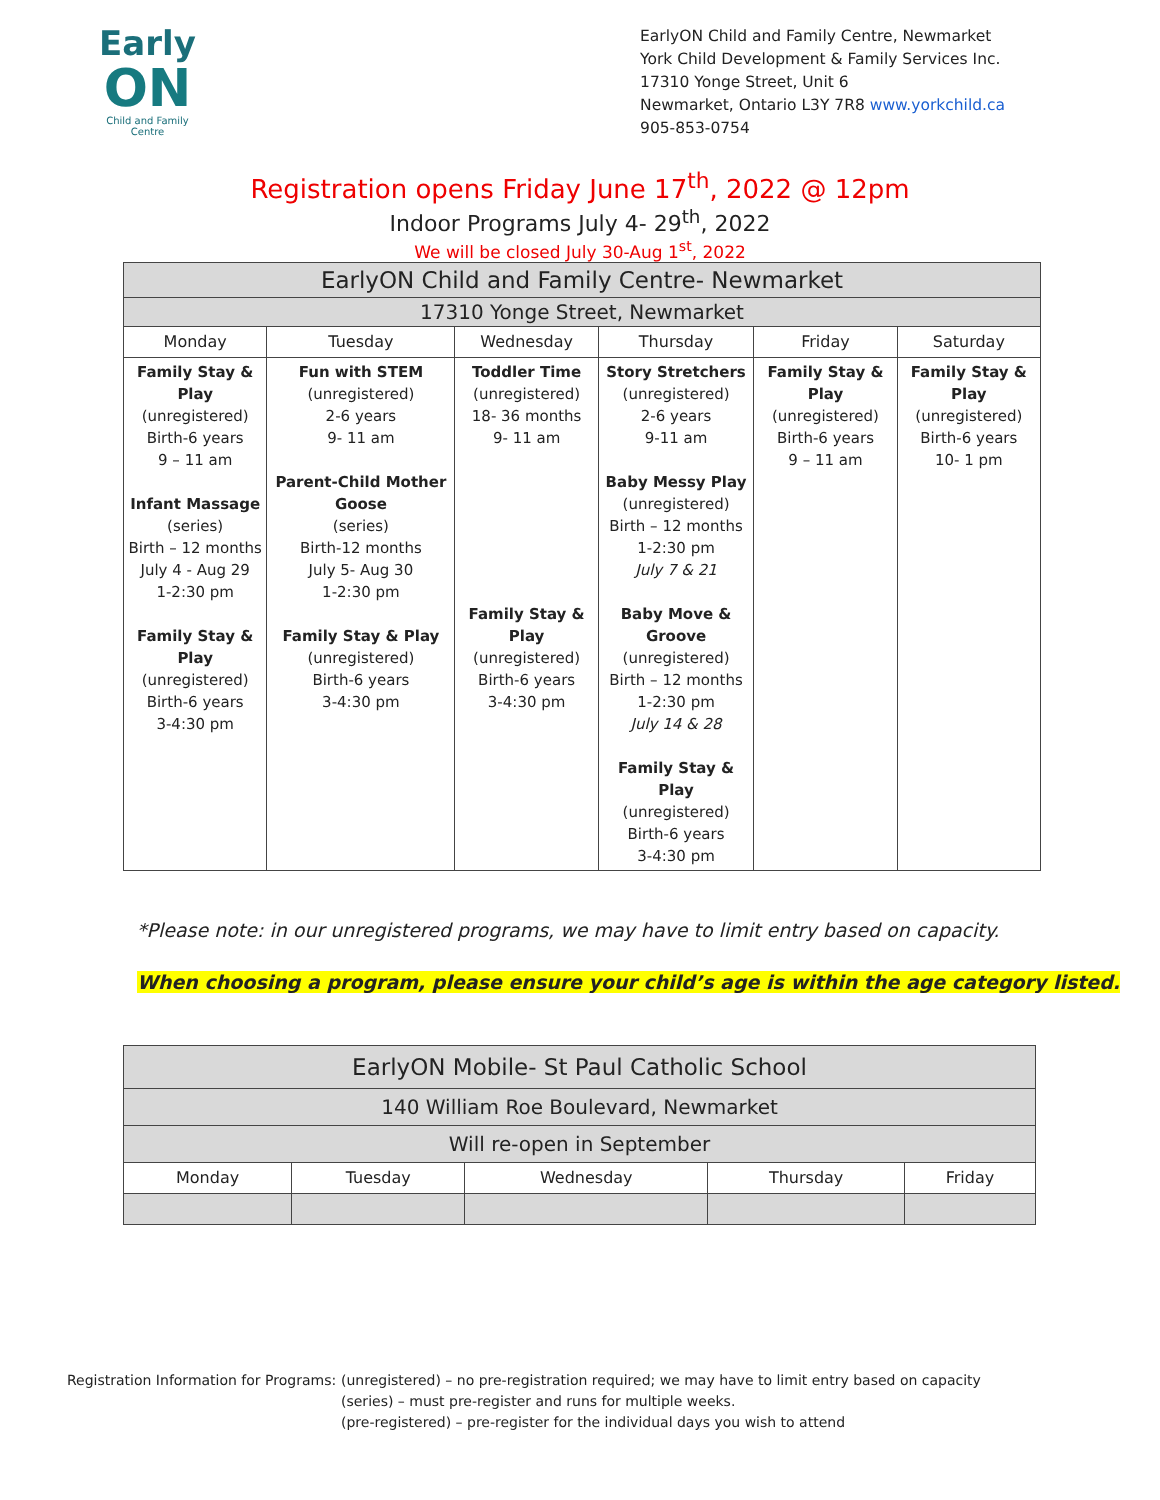Early
ON
Child and Family Centre
EarlyON Child and Family Centre, Newmarket
York Child Development & Family Services Inc.
17310 Yonge Street, Unit 6
Newmarket, Ontario L3Y 7R8 www.yorkchild.ca
905-853-0754
Registration opens Friday June 17<sup>th</sup>, 2022 @ 12pm
Indoor Programs July 4- 29<sup>th</sup>, 2022
We will be closed July 30-Aug 1<sup>st</sup>, 2022
| EarlyON Child and Family Centre- Newmarket | | | | | |
| 17310 Yonge Street, Newmarket | | | | | |
| Monday | Tuesday | Wednesday | Thursday | Friday | Saturday |
| Family Stay & Play (unregistered) Birth-6 years 9 – 11 am Infant Massage (series) Birth – 12 months July 4 - Aug 29 1-2:30 pm Family Stay & Play (unregistered) Birth-6 years 3-4:30 pm | Fun with STEM (unregistered) 2-6 years 9- 11 am Parent-Child Mother Goose (series) Birth-12 months July 5- Aug 30 1-2:30 pm Family Stay & Play (unregistered) Birth-6 years 3-4:30 pm | Toddler Time (unregistered) 18- 36 months 9- 11 am Family Stay & Play (unregistered) Birth-6 years 3-4:30 pm | Story Stretchers (unregistered) 2-6 years 9-11 am Baby Messy Play (unregistered) Birth – 12 months 1-2:30 pm July 7 & 21 Baby Move & Groove (unregistered) Birth – 12 months 1-2:30 pm July 14 & 28 Family Stay & Play (unregistered) Birth-6 years 3-4:30 pm | Family Stay & Play (unregistered) Birth-6 years 9 – 11 am | Family Stay & Play (unregistered) Birth-6 years 10- 1 pm |
*Please note: in our unregistered programs, we may have to limit entry based on capacity.
When choosing a program, please ensure your child’s age is within the age category listed.
| EarlyON Mobile- St Paul Catholic School | | | | |
| 140 William Roe Boulevard, Newmarket | | | | |
| Will re-open in September | | | | |
| Monday | Tuesday | Wednesday | Thursday | Friday |
Registration Information for Programs:
(unregistered) – no pre-registration required; we may have to limit entry based on capacity
(series) – must pre-register and runs for multiple weeks.
(pre-registered) – pre-register for the individual days you wish to attend